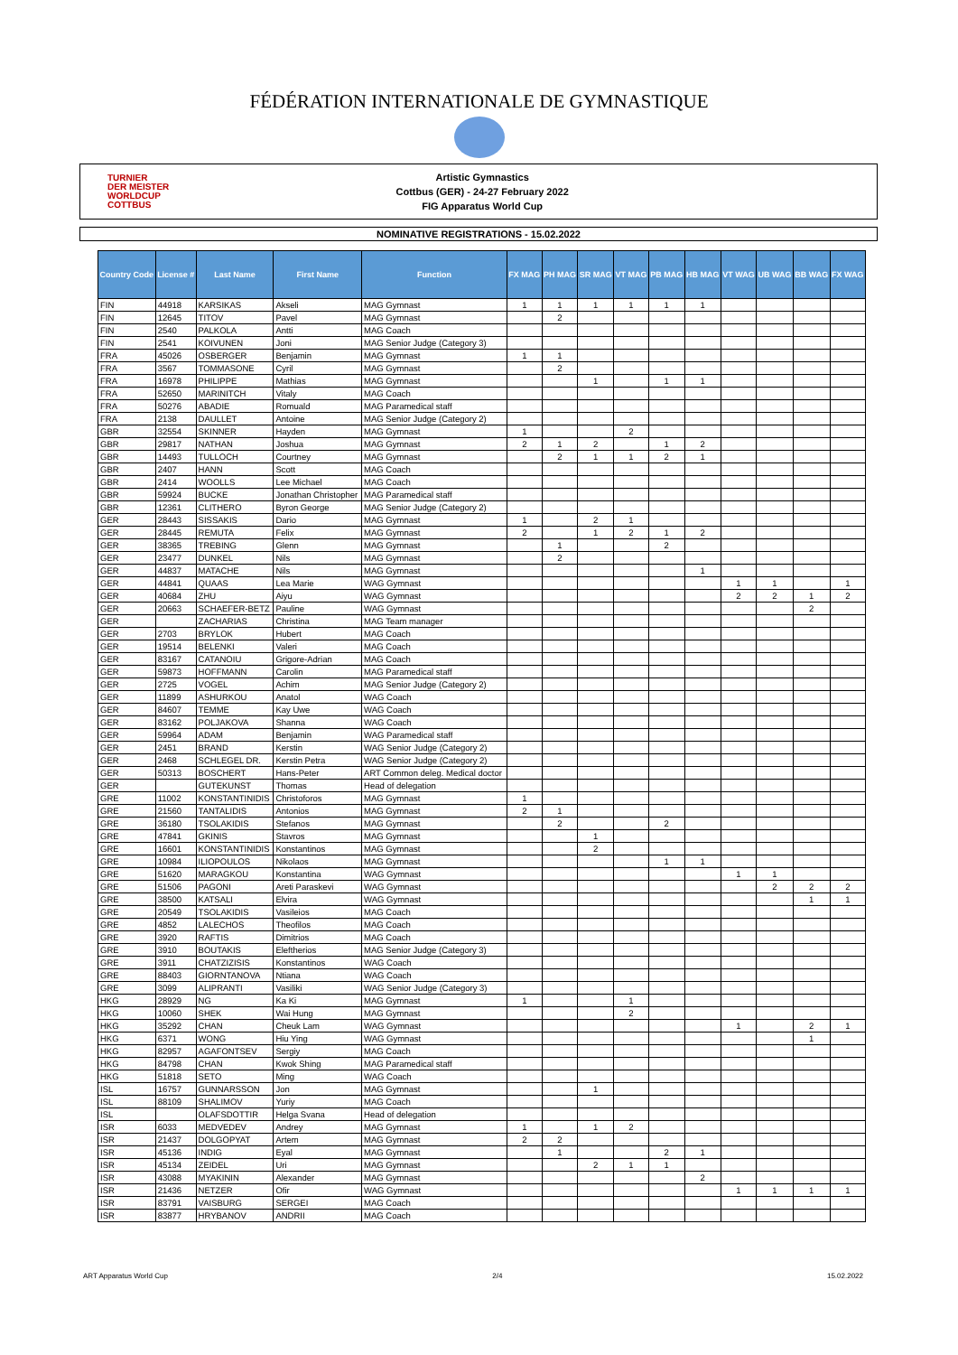FÉDÉRATION INTERNATIONALE DE GYMNASTIQUE
TURNIER
DER MEISTER
WORLDCUP
COTTBUS
Artistic Gymnastics
Cottbus (GER) - 24-27 February 2022
FIG Apparatus World Cup
NOMINATIVE REGISTRATIONS - 15.02.2022
| Country Code | License # | Last Name | First Name | Function | FX MAG | PH MAG | SR MAG | VT MAG | PB MAG | HB MAG | VT WAG | UB WAG | BB WAG | FX WAG |
| --- | --- | --- | --- | --- | --- | --- | --- | --- | --- | --- | --- | --- | --- | --- |
| FIN | 44918 | KARSIKAS | Akseli | MAG Gymnast | 1 | 1 | 1 | 1 | 1 | 1 | | | | |
| FIN | 12645 | TITOV | Pavel | MAG Gymnast | | 2 | | | | | | | | |
| FIN | 2540 | PALKOLA | Antti | MAG Coach | | | | | | | | | | |
| FIN | 2541 | KOIVUNEN | Joni | MAG Senior Judge (Category 3) | | | | | | | | | | |
| FRA | 45026 | OSBERGER | Benjamin | MAG Gymnast | 1 | 1 | | | | | | | | |
| FRA | 3567 | TOMMASONE | Cyril | MAG Gymnast | | 2 | | | | | | | | |
| FRA | 16978 | PHILIPPE | Mathias | MAG Gymnast | | | 1 | | 1 | 1 | | | | |
| FRA | 52650 | MARINITCH | Vitaly | MAG Coach | | | | | | | | | | |
| FRA | 50276 | ABADIE | Romuald | MAG Paramedical staff | | | | | | | | | | |
| FRA | 2138 | DAULLET | Antoine | MAG Senior Judge (Category 2) | | | | | | | | | | |
| GBR | 32554 | SKINNER | Hayden | MAG Gymnast | 1 | | | 2 | | | | | | |
| GBR | 29817 | NATHAN | Joshua | MAG Gymnast | 2 | 1 | 2 | | 1 | 2 | | | | |
| GBR | 14493 | TULLOCH | Courtney | MAG Gymnast | | 2 | 1 | 1 | 2 | 1 | | | | |
| GBR | 2407 | HANN | Scott | MAG Coach | | | | | | | | | | |
| GBR | 2414 | WOOLLS | Lee Michael | MAG Coach | | | | | | | | | | |
| GBR | 59924 | BUCKE | Jonathan Christopher | MAG Paramedical staff | | | | | | | | | | |
| GBR | 12361 | CLITHERO | Byron George | MAG Senior Judge (Category 2) | | | | | | | | | | |
| GER | 28443 | SISSAKIS | Dario | MAG Gymnast | 1 | | 2 | 1 | | | | | | |
| GER | 28445 | REMUTA | Felix | MAG Gymnast | 2 | | 1 | 2 | 1 | 2 | | | | |
| GER | 38365 | TREBING | Glenn | MAG Gymnast | | 1 | | | 2 | | | | | |
| GER | 23477 | DUNKEL | Nils | MAG Gymnast | | 2 | | | | | | | | |
| GER | 44837 | MATACHE | Nils | MAG Gymnast | | | | | | 1 | | | | |
| GER | 44841 | QUAAS | Lea Marie | WAG Gymnast | | | | | | | 1 | 1 | | 1 |
| GER | 40684 | ZHU | Aiyu | WAG Gymnast | | | | | | | 2 | 2 | 1 | 2 |
| GER | 20663 | SCHAEFER-BETZ | Pauline | WAG Gymnast | | | | | | | | | 2 | |
| GER | | ZACHARIAS | Christina | MAG Team manager | | | | | | | | | | |
| GER | 2703 | BRYLOK | Hubert | MAG Coach | | | | | | | | | | |
| GER | 19514 | BELENKI | Valeri | MAG Coach | | | | | | | | | | |
| GER | 83167 | CATANOIU | Grigore-Adrian | MAG Coach | | | | | | | | | | |
| GER | 59873 | HOFFMANN | Carolin | MAG Paramedical staff | | | | | | | | | | |
| GER | 2725 | VOGEL | Achim | MAG Senior Judge (Category 2) | | | | | | | | | | |
| GER | 11899 | ASHURKOU | Anatol | WAG Coach | | | | | | | | | | |
| GER | 84607 | TEMME | Kay Uwe | WAG Coach | | | | | | | | | | |
| GER | 83162 | POLJAKOVA | Shanna | WAG Coach | | | | | | | | | | |
| GER | 59964 | ADAM | Benjamin | WAG Paramedical staff | | | | | | | | | | |
| GER | 2451 | BRAND | Kerstin | WAG Senior Judge (Category 2) | | | | | | | | | | |
| GER | 2468 | SCHLEGEL DR. | Kerstin Petra | WAG Senior Judge (Category 2) | | | | | | | | | | |
| GER | 50313 | BOSCHERT | Hans-Peter | ART Common deleg. Medical doctor | | | | | | | | | | |
| GER | | GUTEKUNST | Thomas | Head of delegation | | | | | | | | | | |
| GRE | 11002 | KONSTANTINIDIS | Christoforos | MAG Gymnast | 1 | | | | | | | | | |
| GRE | 21560 | TANTALIDIS | Antonios | MAG Gymnast | 2 | 1 | | | | | | | | |
| GRE | 36180 | TSOLAKIDIS | Stefanos | MAG Gymnast | | 2 | | | 2 | | | | | |
| GRE | 47841 | GKINIS | Stavros | MAG Gymnast | | | 1 | | | | | | | |
| GRE | 16601 | KONSTANTINIDIS | Konstantinos | MAG Gymnast | | | 2 | | | | | | | |
| GRE | 10984 | ILIOPOULOS | Nikolaos | MAG Gymnast | | | | | 1 | 1 | | | | |
| GRE | 51620 | MARAGKOU | Konstantina | WAG Gymnast | | | | | | | 1 | 1 | | |
| GRE | 51506 | PAGONI | Areti Paraskevi | WAG Gymnast | | | | | | | | 2 | 2 | 2 |
| GRE | 38500 | KATSALI | Elvira | WAG Gymnast | | | | | | | | | 1 | 1 |
| GRE | 20549 | TSOLAKIDIS | Vasileios | MAG Coach | | | | | | | | | | |
| GRE | 4852 | LALECHOS | Theofilos | MAG Coach | | | | | | | | | | |
| GRE | 3920 | RAFTIS | Dimitrios | MAG Coach | | | | | | | | | | |
| GRE | 3910 | BOUTAKIS | Eleftherios | MAG Senior Judge (Category 3) | | | | | | | | | | |
| GRE | 3911 | CHATZIZISIS | Konstantinos | WAG Coach | | | | | | | | | | |
| GRE | 88403 | GIORNTANOVA | Ntiana | WAG Coach | | | | | | | | | | |
| GRE | 3099 | ALIPRANTI | Vasiliki | WAG Senior Judge (Category 3) | | | | | | | | | | |
| HKG | 28929 | NG | Ka Ki | MAG Gymnast | 1 | | | 1 | | | | | | |
| HKG | 10060 | SHEK | Wai Hung | MAG Gymnast | | | | 2 | | | | | | |
| HKG | 35292 | CHAN | Cheuk Lam | WAG Gymnast | | | | | | | 1 | | 2 | 1 |
| HKG | 6371 | WONG | Hiu Ying | WAG Gymnast | | | | | | | | | 1 | |
| HKG | 82957 | AGAFONTSEV | Sergiy | MAG Coach | | | | | | | | | | |
| HKG | 84798 | CHAN | Kwok Shing | MAG Paramedical staff | | | | | | | | | | |
| HKG | 51818 | SETO | Ming | WAG Coach | | | | | | | | | | |
| ISL | 16757 | GUNNARSSON | Jon | MAG Gymnast | | | 1 | | | | | | | |
| ISL | 88109 | SHALIMOV | Yuriy | MAG Coach | | | | | | | | | | |
| ISL | | OLAFSDOTTIR | Helga Svana | Head of delegation | | | | | | | | | | |
| ISR | 6033 | MEDVEDEV | Andrey | MAG Gymnast | 1 | | 1 | 2 | | | | | | |
| ISR | 21437 | DOLGOPYAT | Artem | MAG Gymnast | 2 | 2 | | | | | | | | |
| ISR | 45136 | INDIG | Eyal | MAG Gymnast | | 1 | | | 2 | 1 | | | | |
| ISR | 45134 | ZEIDEL | Uri | MAG Gymnast | | | 2 | 1 | 1 | | | | | |
| ISR | 43088 | MYAKININ | Alexander | MAG Gymnast | | | | | | 2 | | | | |
| ISR | 21436 | NETZER | Ofir | WAG Gymnast | | | | | | | 1 | 1 | 1 | 1 |
| ISR | 83791 | VAISBURG | SERGEI | MAG Coach | | | | | | | | | | |
| ISR | 83877 | HRYBANOV | ANDRII | MAG Coach | | | | | | | | | | |
ART Apparatus World Cup 2/4 15.02.2022